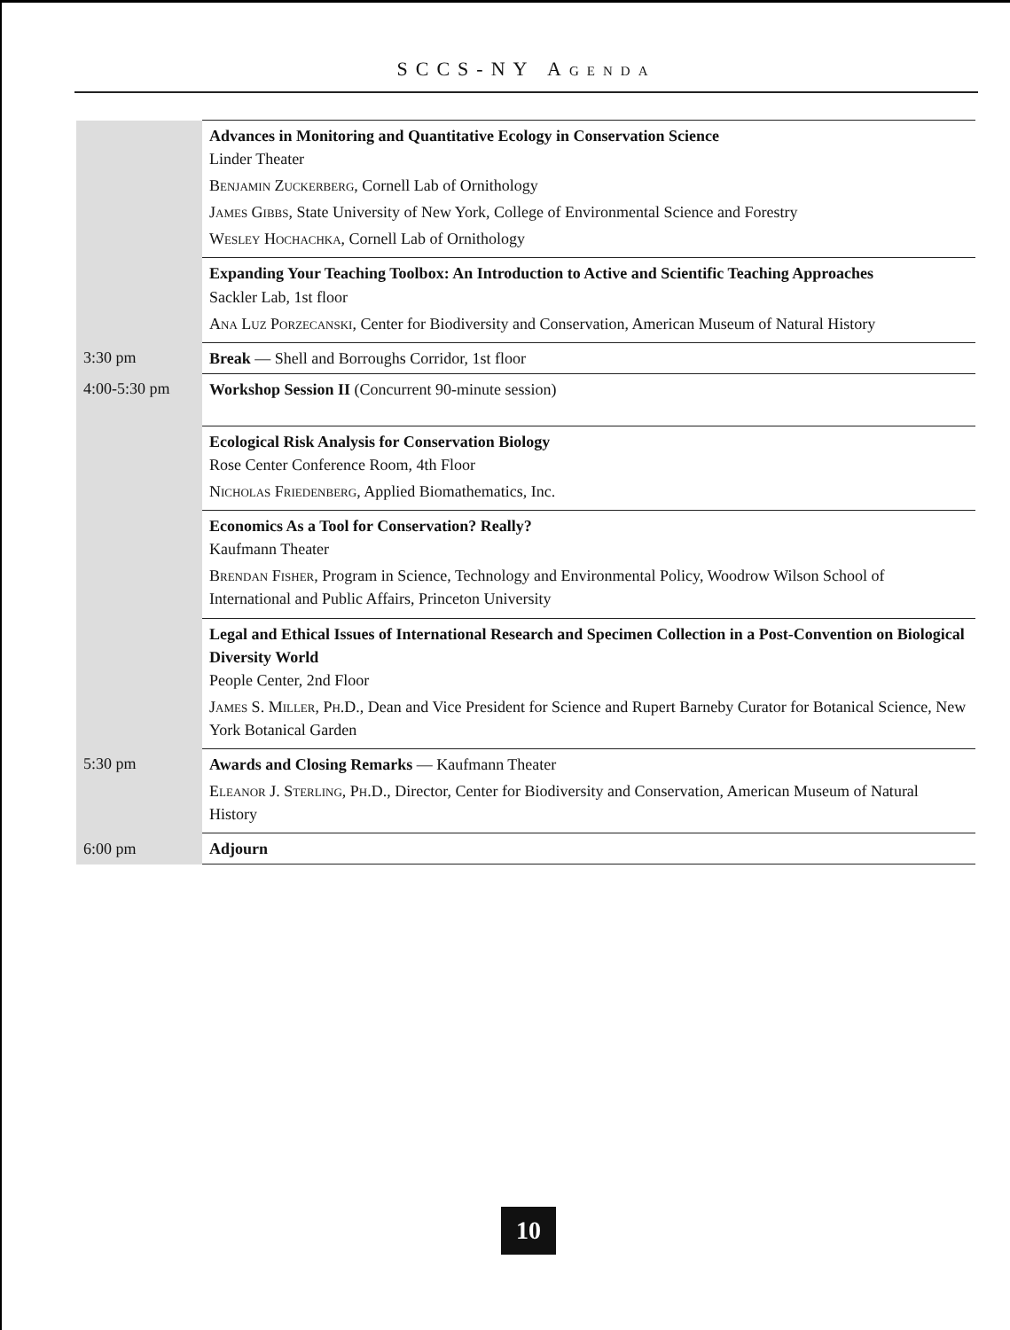SCCS-NY Agenda
| | Advances in Monitoring and Quantitative Ecology in Conservation Science Linder Theater Benjamin Zuckerberg , Cornell Lab of Ornithology James Gibbs , State University of New York, College of Environmental Science and Forestry Wesley Hochachka , Cornell Lab of Ornithology |
| | Expanding Your Teaching Toolbox: An Introduction to Active and Scientific Teaching Approaches Sackler Lab, 1st floor Ana Luz Porzecanski , Center for Biodiversity and Conservation, American Museum of Natural History |
| 3:30 pm | Break — Shell and Borroughs Corridor, 1st floor |
| 4:00-5:30 pm | Workshop Session II (Concurrent 90-minute session) |
| | Ecological Risk Analysis for Conservation Biology Rose Center Conference Room, 4th Floor Nicholas Friedenberg , Applied Biomathematics, Inc. |
| | Economics As a Tool for Conservation? Really? Kaufmann Theater Brendan Fisher , Program in Science, Technology and Environmental Policy, Woodrow Wilson School of International and Public Affairs, Princeton University |
| | Legal and Ethical Issues of International Research and Specimen Collection in a Post-Convention on Biological Diversity World People Center, 2nd Floor James S. Miller, Ph.D. , Dean and Vice President for Science and Rupert Barneby Curator for Botanical Science, New York Botanical Garden |
| 5:30 pm | Awards and Closing Remarks — Kaufmann Theater Eleanor J. Sterling, Ph.D. , Director, Center for Biodiversity and Conservation, American Museum of Natural History |
| 6:00 pm | Adjourn |
10